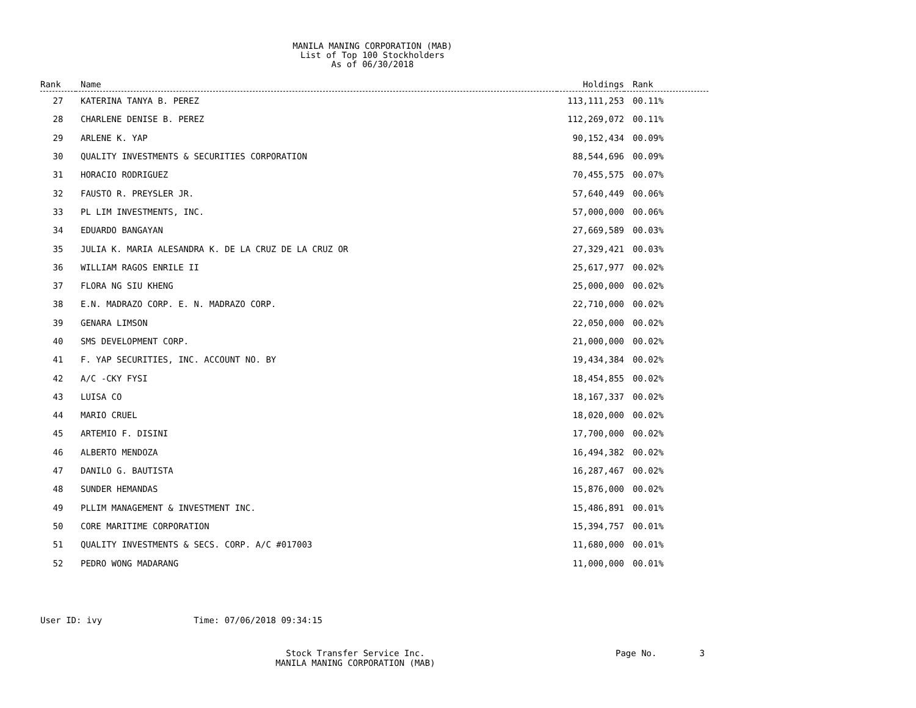MANILA MANING CORPORATION (MAB)
List of Top 100 Stockholders
As of 06/30/2018
| Rank | Name | Holdings | Rank |
| --- | --- | --- | --- |
| 27 | KATERINA TANYA B. PEREZ | 113,111,253 | 00.11% |
| 28 | CHARLENE DENISE B. PEREZ | 112,269,072 | 00.11% |
| 29 | ARLENE K. YAP | 90,152,434 | 00.09% |
| 30 | QUALITY INVESTMENTS & SECURITIES CORPORATION | 88,544,696 | 00.09% |
| 31 | HORACIO RODRIGUEZ | 70,455,575 | 00.07% |
| 32 | FAUSTO R. PREYSLER JR. | 57,640,449 | 00.06% |
| 33 | PL LIM INVESTMENTS, INC. | 57,000,000 | 00.06% |
| 34 | EDUARDO BANGAYAN | 27,669,589 | 00.03% |
| 35 | JULIA K. MARIA ALESANDRA K. DE LA CRUZ DE LA CRUZ OR | 27,329,421 | 00.03% |
| 36 | WILLIAM RAGOS ENRILE II | 25,617,977 | 00.02% |
| 37 | FLORA NG SIU KHENG | 25,000,000 | 00.02% |
| 38 | E.N. MADRAZO CORP. E. N. MADRAZO CORP. | 22,710,000 | 00.02% |
| 39 | GENARA LIMSON | 22,050,000 | 00.02% |
| 40 | SMS DEVELOPMENT CORP. | 21,000,000 | 00.02% |
| 41 | F. YAP SECURITIES, INC. ACCOUNT NO. BY | 19,434,384 | 00.02% |
| 42 | A/C -CKY FYSI | 18,454,855 | 00.02% |
| 43 | LUISA CO | 18,167,337 | 00.02% |
| 44 | MARIO CRUEL | 18,020,000 | 00.02% |
| 45 | ARTEMIO F. DISINI | 17,700,000 | 00.02% |
| 46 | ALBERTO MENDOZA | 16,494,382 | 00.02% |
| 47 | DANILO G. BAUTISTA | 16,287,467 | 00.02% |
| 48 | SUNDER HEMANDAS | 15,876,000 | 00.02% |
| 49 | PLLIM MANAGEMENT & INVESTMENT INC. | 15,486,891 | 00.01% |
| 50 | CORE MARITIME CORPORATION | 15,394,757 | 00.01% |
| 51 | QUALITY INVESTMENTS & SECS. CORP. A/C #017003 | 11,680,000 | 00.01% |
| 52 | PEDRO WONG MADARANG | 11,000,000 | 00.01% |
User ID: ivy Time: 07/06/2018 09:34:15
Stock Transfer Service Inc.
MANILA MANING CORPORATION (MAB)
Page No. 3